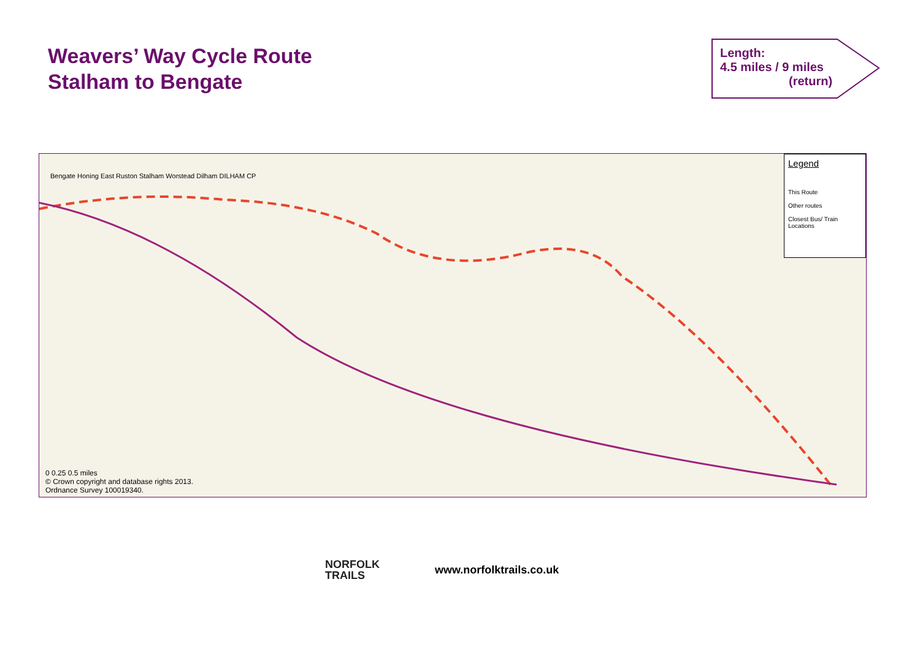Weavers’ Way Cycle Route
Stalham to Bengate
Length:
4.5 miles / 9 miles
(return)
Bengate Honing East Ruston Stalham Worstead Dilham DILHAM CP
Legend
This Route
Other routes
Closest Bus/ Train Locations
0 0.25 0.5 miles
© Crown copyright and database rights 2013.
Ordnance Survey 100019340.
NORFOLK
TRAILS
www.norfolktrails.co.uk